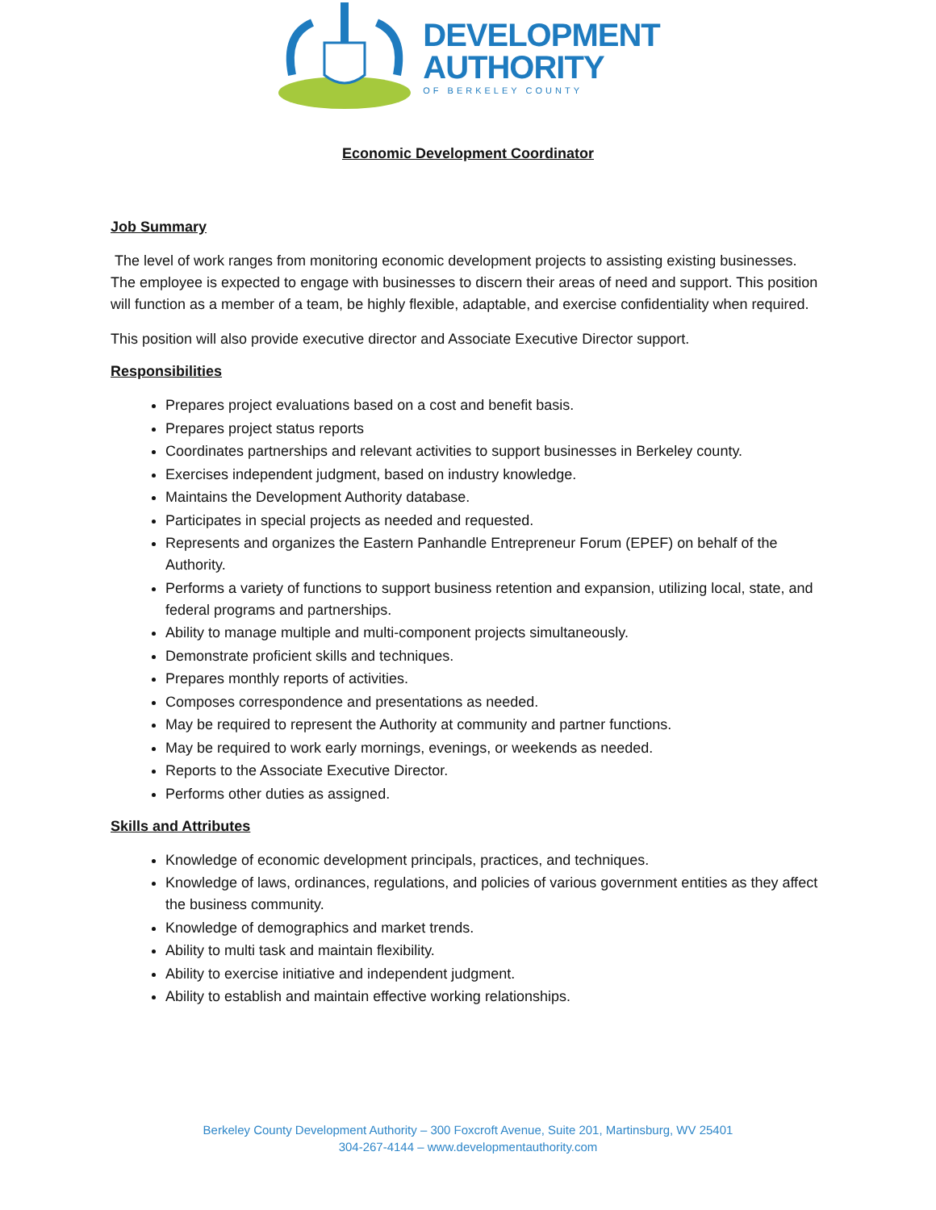DEVELOPMENT
AUTHORITY
OF BERKELEY COUNTY
Economic Development Coordinator
Job Summary
The level of work ranges from monitoring economic development projects to assisting existing businesses. The employee is expected to engage with businesses to discern their areas of need and support. This position will function as a member of a team, be highly flexible, adaptable, and exercise confidentiality when required.
This position will also provide executive director and Associate Executive Director support.
Responsibilities
Prepares project evaluations based on a cost and benefit basis.
Prepares project status reports
Coordinates partnerships and relevant activities to support businesses in Berkeley county.
Exercises independent judgment, based on industry knowledge.
Maintains the Development Authority database.
Participates in special projects as needed and requested.
Represents and organizes the Eastern Panhandle Entrepreneur Forum (EPEF) on behalf of the Authority.
Performs a variety of functions to support business retention and expansion, utilizing local, state, and federal programs and partnerships.
Ability to manage multiple and multi-component projects simultaneously.
Demonstrate proficient skills and techniques.
Prepares monthly reports of activities.
Composes correspondence and presentations as needed.
May be required to represent the Authority at community and partner functions.
May be required to work early mornings, evenings, or weekends as needed.
Reports to the Associate Executive Director.
Performs other duties as assigned.
Skills and Attributes
Knowledge of economic development principals, practices, and techniques.
Knowledge of laws, ordinances, regulations, and policies of various government entities as they affect the business community.
Knowledge of demographics and market trends.
Ability to multi task and maintain flexibility.
Ability to exercise initiative and independent judgment.
Ability to establish and maintain effective working relationships.
Berkeley County Development Authority – 300 Foxcroft Avenue, Suite 201, Martinsburg, WV 25401
304-267-4144 – www.developmentauthority.com